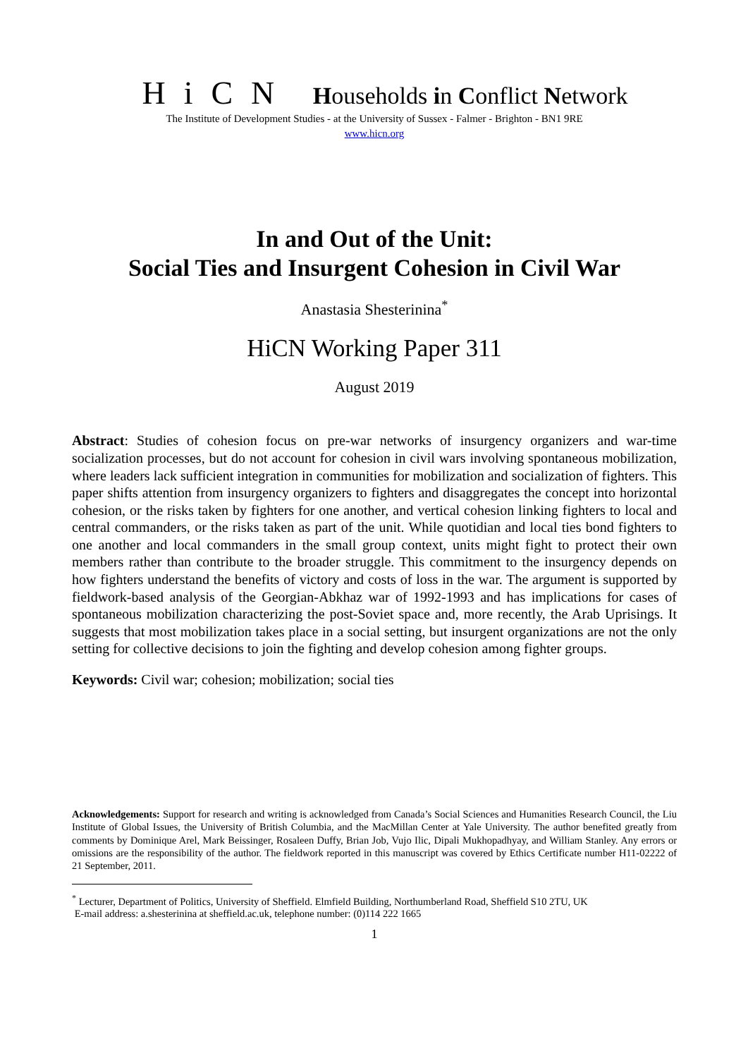HiCN Households in Conflict Network
The Institute of Development Studies - at the University of Sussex - Falmer - Brighton - BN1 9RE
www.hicn.org
In and Out of the Unit:
Social Ties and Insurgent Cohesion in Civil War
Anastasia Shesterinina<sup>*</sup>
HiCN Working Paper 311
August 2019
Abstract: Studies of cohesion focus on pre-war networks of insurgency organizers and war-time socialization processes, but do not account for cohesion in civil wars involving spontaneous mobilization, where leaders lack sufficient integration in communities for mobilization and socialization of fighters. This paper shifts attention from insurgency organizers to fighters and disaggregates the concept into horizontal cohesion, or the risks taken by fighters for one another, and vertical cohesion linking fighters to local and central commanders, or the risks taken as part of the unit. While quotidian and local ties bond fighters to one another and local commanders in the small group context, units might fight to protect their own members rather than contribute to the broader struggle. This commitment to the insurgency depends on how fighters understand the benefits of victory and costs of loss in the war. The argument is supported by fieldwork-based analysis of the Georgian-Abkhaz war of 1992-1993 and has implications for cases of spontaneous mobilization characterizing the post-Soviet space and, more recently, the Arab Uprisings. It suggests that most mobilization takes place in a social setting, but insurgent organizations are not the only setting for collective decisions to join the fighting and develop cohesion among fighter groups.
Keywords: Civil war; cohesion; mobilization; social ties
Acknowledgements: Support for research and writing is acknowledged from Canada’s Social Sciences and Humanities Research Council, the Liu Institute of Global Issues, the University of British Columbia, and the MacMillan Center at Yale University. The author benefited greatly from comments by Dominique Arel, Mark Beissinger, Rosaleen Duffy, Brian Job, Vujo Ilic, Dipali Mukhopadhyay, and William Stanley. Any errors or omissions are the responsibility of the author. The fieldwork reported in this manuscript was covered by Ethics Certificate number H11-02222 of 21 September, 2011.
<sup>*</sup> Lecturer, Department of Politics, University of Sheffield. Elmfield Building, Northumberland Road, Sheffield S10 2TU, UK
E-mail address: a.shesterinina at sheffield.ac.uk, telephone number: (0)114 222 1665
1